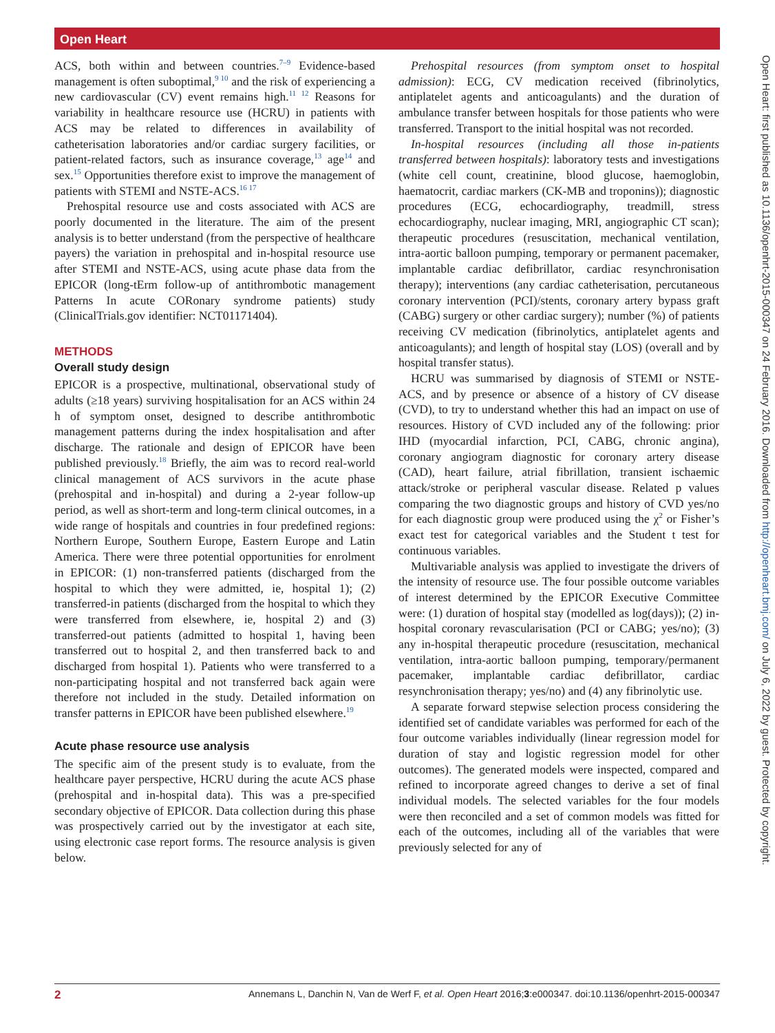Open Heart
Open Heart: first published as 10.1136/openhrt-2015-000347 on 24 February 2016. Downloaded from http://openheart.bmj.com/ on July 6, 2022 by guest. Protected by copyright.
ACS, both within and between countries.<sup>7–9</sup> Evidence-based management is often suboptimal,<sup>9 10</sup> and the risk of experiencing a new cardiovascular (CV) event remains high.<sup>11 12</sup> Reasons for variability in healthcare resource use (HCRU) in patients with ACS may be related to differences in availability of catheterisation laboratories and/or cardiac surgery facilities, or patient-related factors, such as insurance coverage,<sup>13</sup> age<sup>14</sup> and sex.<sup>15</sup> Opportunities therefore exist to improve the management of patients with STEMI and NSTE-ACS.<sup>16 17</sup>
Prehospital resource use and costs associated with ACS are poorly documented in the literature. The aim of the present analysis is to better understand (from the perspective of healthcare payers) the variation in prehospital and in-hospital resource use after STEMI and NSTE-ACS, using acute phase data from the EPICOR (long-tErm follow-up of antithrombotic management Patterns In acute CORonary syndrome patients) study (ClinicalTrials.gov identifier: NCT01171404).
METHODS
Overall study design
EPICOR is a prospective, multinational, observational study of adults (≥18 years) surviving hospitalisation for an ACS within 24 h of symptom onset, designed to describe antithrombotic management patterns during the index hospitalisation and after discharge. The rationale and design of EPICOR have been published previously.<sup>18</sup> Briefly, the aim was to record real-world clinical management of ACS survivors in the acute phase (prehospital and in-hospital) and during a 2-year follow-up period, as well as short-term and long-term clinical outcomes, in a wide range of hospitals and countries in four predefined regions: Northern Europe, Southern Europe, Eastern Europe and Latin America. There were three potential opportunities for enrolment in EPICOR: (1) non-transferred patients (discharged from the hospital to which they were admitted, ie, hospital 1); (2) transferred-in patients (discharged from the hospital to which they were transferred from elsewhere, ie, hospital 2) and (3) transferred-out patients (admitted to hospital 1, having been transferred out to hospital 2, and then transferred back to and discharged from hospital 1). Patients who were transferred to a non-participating hospital and not transferred back again were therefore not included in the study. Detailed information on transfer patterns in EPICOR have been published elsewhere.<sup>19</sup>
Acute phase resource use analysis
The specific aim of the present study is to evaluate, from the healthcare payer perspective, HCRU during the acute ACS phase (prehospital and in-hospital data). This was a pre-specified secondary objective of EPICOR. Data collection during this phase was prospectively carried out by the investigator at each site, using electronic case report forms. The resource analysis is given below.
Prehospital resources (from symptom onset to hospital admission): ECG, CV medication received (fibrinolytics, antiplatelet agents and anticoagulants) and the duration of ambulance transfer between hospitals for those patients who were transferred. Transport to the initial hospital was not recorded.
In-hospital resources (including all those in-patients transferred between hospitals): laboratory tests and investigations (white cell count, creatinine, blood glucose, haemoglobin, haematocrit, cardiac markers (CK-MB and troponins)); diagnostic procedures (ECG, echocardiography, treadmill, stress echocardiography, nuclear imaging, MRI, angiographic CT scan); therapeutic procedures (resuscitation, mechanical ventilation, intra-aortic balloon pumping, temporary or permanent pacemaker, implantable cardiac defibrillator, cardiac resynchronisation therapy); interventions (any cardiac catheterisation, percutaneous coronary intervention (PCI)/stents, coronary artery bypass graft (CABG) surgery or other cardiac surgery); number (%) of patients receiving CV medication (fibrinolytics, antiplatelet agents and anticoagulants); and length of hospital stay (LOS) (overall and by hospital transfer status).
HCRU was summarised by diagnosis of STEMI or NSTE-ACS, and by presence or absence of a history of CV disease (CVD), to try to understand whether this had an impact on use of resources. History of CVD included any of the following: prior IHD (myocardial infarction, PCI, CABG, chronic angina), coronary angiogram diagnostic for coronary artery disease (CAD), heart failure, atrial fibrillation, transient ischaemic attack/stroke or peripheral vascular disease. Related p values comparing the two diagnostic groups and history of CVD yes/no for each diagnostic group were produced using the χ<sup>2</sup> or Fisher’s exact test for categorical variables and the Student t test for continuous variables.
Multivariable analysis was applied to investigate the drivers of the intensity of resource use. The four possible outcome variables of interest determined by the EPICOR Executive Committee were: (1) duration of hospital stay (modelled as log(days)); (2) in-hospital coronary revascularisation (PCI or CABG; yes/no); (3) any in-hospital therapeutic procedure (resuscitation, mechanical ventilation, intra-aortic balloon pumping, temporary/permanent pacemaker, implantable cardiac defibrillator, cardiac resynchronisation therapy; yes/no) and (4) any fibrinolytic use.
A separate forward stepwise selection process considering the identified set of candidate variables was performed for each of the four outcome variables individually (linear regression model for duration of stay and logistic regression model for other outcomes). The generated models were inspected, compared and refined to incorporate agreed changes to derive a set of final individual models. The selected variables for the four models were then reconciled and a set of common models was fitted for each of the outcomes, including all of the variables that were previously selected for any of
2 Annemans L, Danchin N, Van de Werf F, et al. Open Heart 2016;3:e000347. doi:10.1136/openhrt-2015-000347